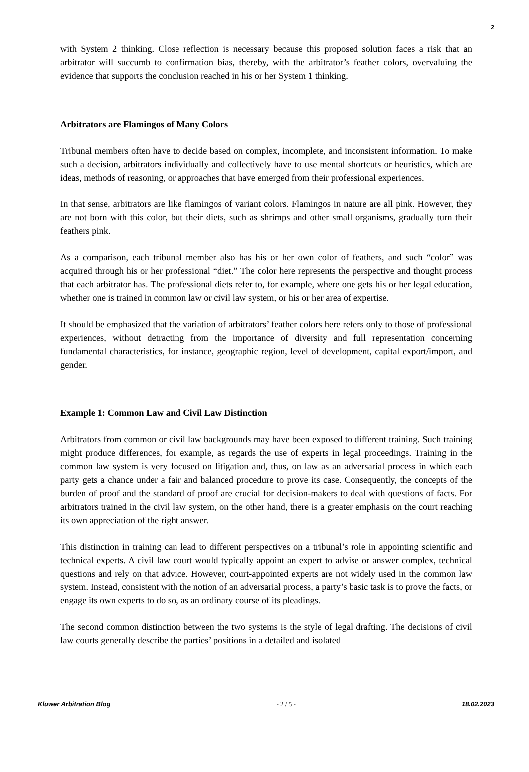2
with System 2 thinking. Close reflection is necessary because this proposed solution faces a risk that an arbitrator will succumb to confirmation bias, thereby, with the arbitrator’s feather colors, overvaluing the evidence that supports the conclusion reached in his or her System 1 thinking.
Arbitrators are Flamingos of Many Colors
Tribunal members often have to decide based on complex, incomplete, and inconsistent information. To make such a decision, arbitrators individually and collectively have to use mental shortcuts or heuristics, which are ideas, methods of reasoning, or approaches that have emerged from their professional experiences.
In that sense, arbitrators are like flamingos of variant colors. Flamingos in nature are all pink. However, they are not born with this color, but their diets, such as shrimps and other small organisms, gradually turn their feathers pink.
As a comparison, each tribunal member also has his or her own color of feathers, and such “color” was acquired through his or her professional “diet.” The color here represents the perspective and thought process that each arbitrator has. The professional diets refer to, for example, where one gets his or her legal education, whether one is trained in common law or civil law system, or his or her area of expertise.
It should be emphasized that the variation of arbitrators’ feather colors here refers only to those of professional experiences, without detracting from the importance of diversity and full representation concerning fundamental characteristics, for instance, geographic region, level of development, capital export/import, and gender.
Example 1: Common Law and Civil Law Distinction
Arbitrators from common or civil law backgrounds may have been exposed to different training. Such training might produce differences, for example, as regards the use of experts in legal proceedings. Training in the common law system is very focused on litigation and, thus, on law as an adversarial process in which each party gets a chance under a fair and balanced procedure to prove its case. Consequently, the concepts of the burden of proof and the standard of proof are crucial for decision-makers to deal with questions of facts. For arbitrators trained in the civil law system, on the other hand, there is a greater emphasis on the court reaching its own appreciation of the right answer.
This distinction in training can lead to different perspectives on a tribunal’s role in appointing scientific and technical experts. A civil law court would typically appoint an expert to advise or answer complex, technical questions and rely on that advice. However, court-appointed experts are not widely used in the common law system. Instead, consistent with the notion of an adversarial process, a party’s basic task is to prove the facts, or engage its own experts to do so, as an ordinary course of its pleadings.
The second common distinction between the two systems is the style of legal drafting. The decisions of civil law courts generally describe the parties’ positions in a detailed and isolated
Kluwer Arbitration Blog - 2 / 5 - 18.02.2023